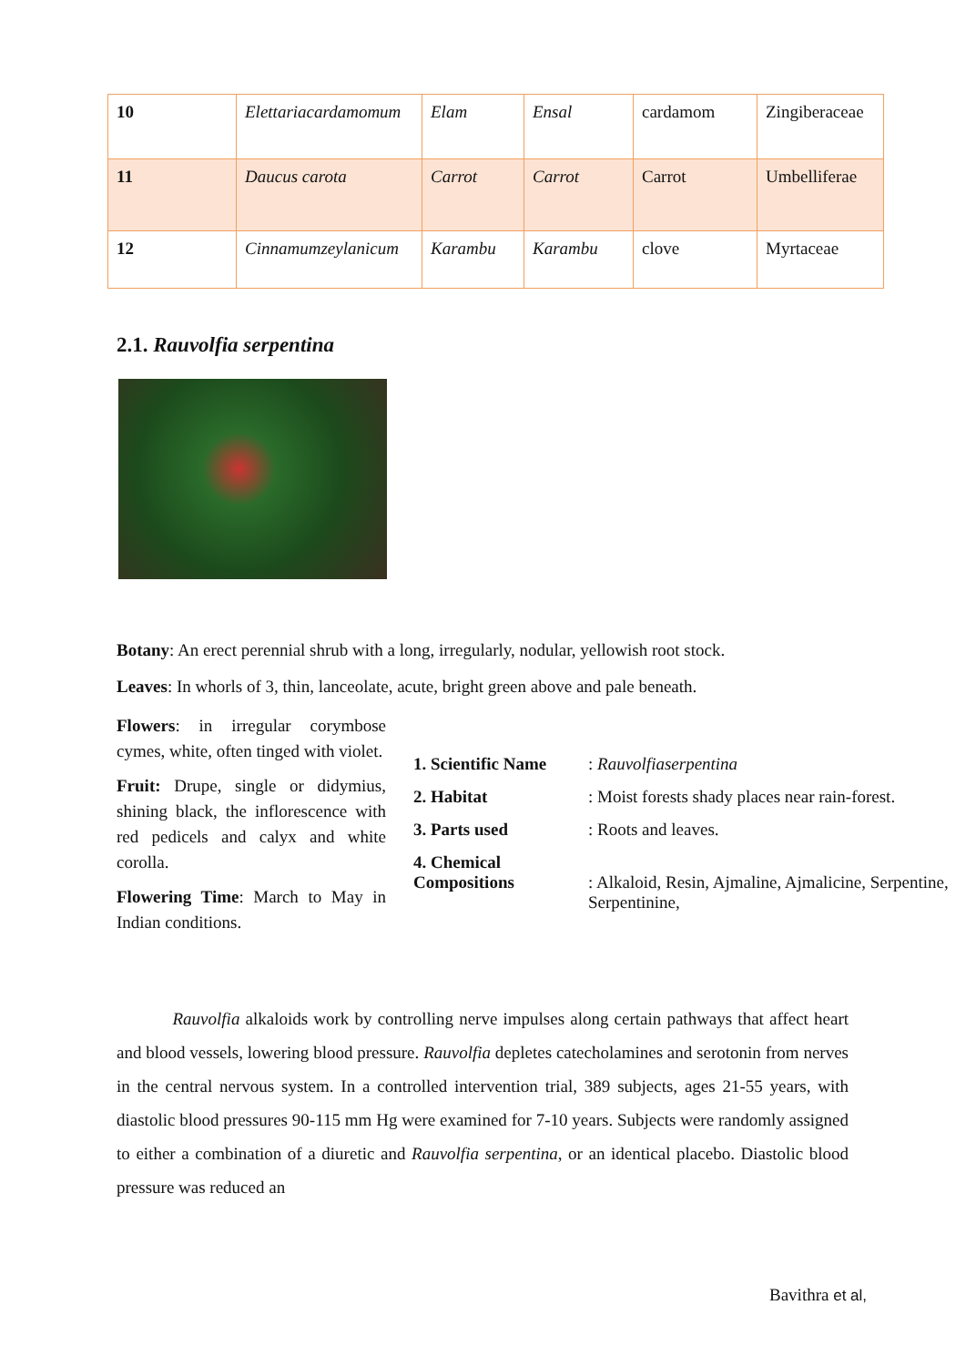| 10 | Elettariacardamomum | Elam | Ensal | cardamom | Zingiberaceae |
| 11 | Daucus carota | Carrot | Carrot | Carrot | Umbelliferae |
| 12 | Cinnamumzeylanicum | Karambu | Karambu | clove | Myrtaceae |
2.1. Rauvolfia serpentina
Botany: An erect perennial shrub with a long, irregularly, nodular, yellowish root stock.
Leaves: In whorls of 3, thin, lanceolate, acute, bright green above and pale beneath.
Flowers: in irregular corymbose cymes, white, often tinged with violet.
Fruit: Drupe, single or didymius, shining black, the inflorescence with red pedicels and calyx and white corolla.
Flowering Time: March to May in Indian conditions.
| 1. Scientific Name | : Rauvolfiaserpentina |
| 2. Habitat | : Moist forests shady places near rain-forest. |
| 3. Parts used | : Roots and leaves. |
| 4. Chemical Compositions | : Alkaloid, Resin, Ajmaline, Ajmalicine, Serpentine, Serpentinine, |
Rauvolfia alkaloids work by controlling nerve impulses along certain pathways that affect heart and blood vessels, lowering blood pressure. Rauvolfia depletes catecholamines and serotonin from nerves in the central nervous system. In a controlled intervention trial, 389 subjects, ages 21-55 years, with diastolic blood pressures 90-115 mm Hg were examined for 7-10 years. Subjects were randomly assigned to either a combination of a diuretic and Rauvolfia serpentina, or an identical placebo. Diastolic blood pressure was reduced an
Bavithra et al,